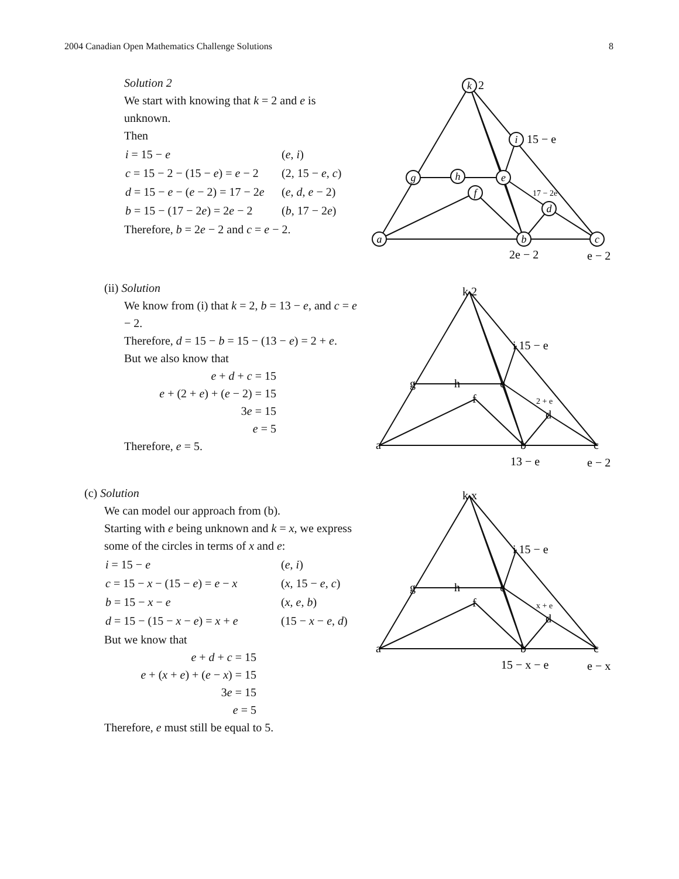2004 Canadian Open Mathematics Challenge Solutions 8
Solution 2
We start with knowing that k = 2 and e is unknown.
Then
| i = 15 − e | ( e , i ) |
| c = 15 − 2 − (15 − e ) = e − 2 | (2, 15 − e , c ) |
| d = 15 − e − ( e − 2) = 17 − 2 e | ( e , d , e − 2) |
| b = 15 − (17 − 2 e ) = 2 e − 2 | ( b , 17 − 2 e ) |
Therefore, b = 2e − 2 and c = e − 2.
k
i
g
h
e
f
d
a
b
c
2
15 − e
17 − 2e
2e − 2
e − 2
(ii) Solution
We know from (i) that k = 2, b = 13 − e, and c = e − 2.
Therefore, d = 15 − b = 15 − (13 − e) = 2 + e.
But we also know that
e + d + c = 15
e + (2 + e) + (e − 2) = 15
3e = 15
e = 5
Therefore, e = 5.
k 2
i 15 − e
g
h
e
f
2 + e
d
a
b
c
13 − e
e − 2
(c) Solution
We can model our approach from (b).
Starting with e being unknown and k = x, we express some of the circles in terms of x and e:
| i = 15 − e | ( e , i ) |
| c = 15 − x − (15 − e ) = e − x | ( x , 15 − e , c ) |
| b = 15 − x − e | ( x , e , b ) |
| d = 15 − (15 − x − e ) = x + e | (15 − x − e , d ) |
But we know that
e + d + c = 15
e + (x + e) + (e − x) = 15
3e = 15
e = 5
Therefore, e must still be equal to 5.
k x
i 15 − e
g
h
e
f
x + e
d
a
b
c
15 − x − e
e − x